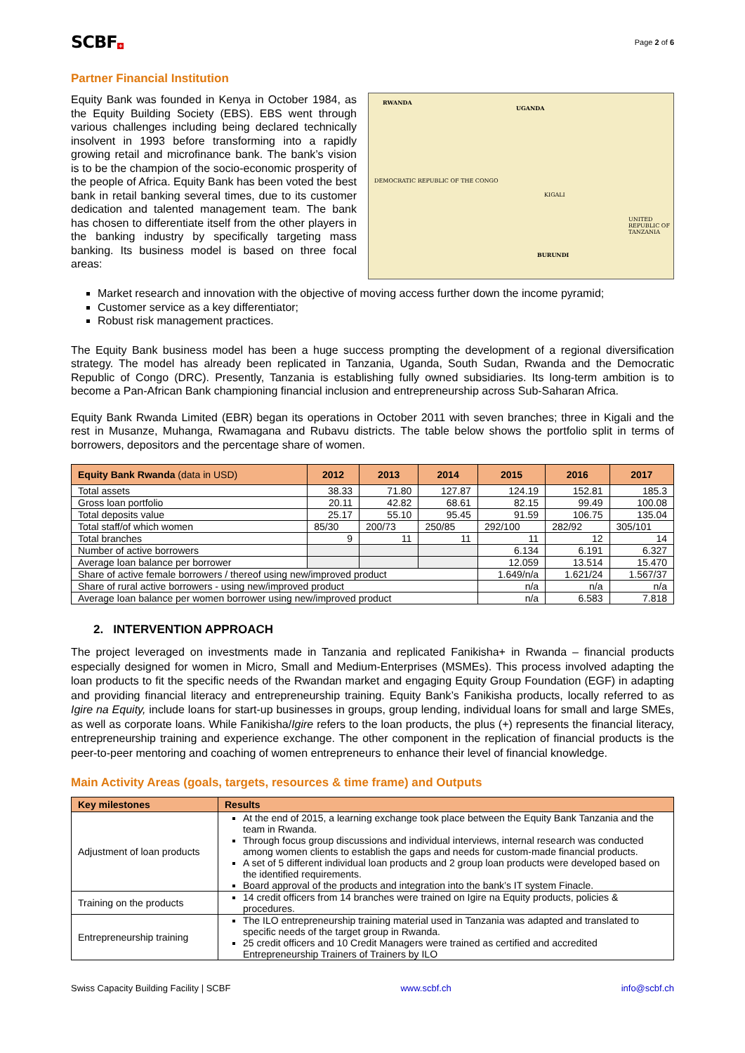SCBF+
Page 2 of 6
Partner Financial Institution
Equity Bank was founded in Kenya in October 1984, as the Equity Building Society (EBS). EBS went through various challenges including being declared technically insolvent in 1993 before transforming into a rapidly growing retail and microfinance bank. The bank’s vision is to be the champion of the socio-economic prosperity of the people of Africa. Equity Bank has been voted the best bank in retail banking several times, due to its customer dedication and talented management team. The bank has chosen to differentiate itself from the other players in the banking industry by specifically targeting mass banking. Its business model is based on three focal areas:
RWANDA
UGANDA
DEMOCRATIC REPUBLIC OF THE CONGO
UNITED REPUBLIC OF TANZANIA
BURUNDI
KIGALI
Market research and innovation with the objective of moving access further down the income pyramid;
Customer service as a key differentiator;
Robust risk management practices.
The Equity Bank business model has been a huge success prompting the development of a regional diversification strategy. The model has already been replicated in Tanzania, Uganda, South Sudan, Rwanda and the Democratic Republic of Congo (DRC). Presently, Tanzania is establishing fully owned subsidiaries. Its long-term ambition is to become a Pan-African Bank championing financial inclusion and entrepreneurship across Sub-Saharan Africa.
Equity Bank Rwanda Limited (EBR) began its operations in October 2011 with seven branches; three in Kigali and the rest in Musanze, Muhanga, Rwamagana and Rubavu districts. The table below shows the portfolio split in terms of borrowers, depositors and the percentage share of women.
| Equity Bank Rwanda (data in USD) | 2012 | 2013 | 2014 | 2015 | 2016 | 2017 |
| --- | --- | --- | --- | --- | --- | --- |
| Total assets | 38.33 | 71.80 | 127.87 | 124.19 | 152.81 | 185.3 |
| Gross loan portfolio | 20.11 | 42.82 | 68.61 | 82.15 | 99.49 | 100.08 |
| Total deposits value | 25.17 | 55.10 | 95.45 | 91.59 | 106.75 | 135.04 |
| Total staff/of which women | 85/30 | 200/73 | 250/85 | 292/100 | 282/92 | 305/101 |
| Total branches | 9 | 11 | 11 | 11 | 12 | 14 |
| Number of active borrowers | | | | 6.134 | 6.191 | 6.327 |
| Average loan balance per borrower | | | | 12.059 | 13.514 | 15.470 |
| Share of active female borrowers / thereof using new/improved product | | | | 1.649/n/a | 1.621/24 | 1.567/37 |
| Share of rural active borrowers - using new/improved product | | | | n/a | n/a | n/a |
| Average loan balance per women borrower using new/improved product | | | | n/a | 6.583 | 7.818 |
2. INTERVENTION APPROACH
The project leveraged on investments made in Tanzania and replicated Fanikisha+ in Rwanda – financial products especially designed for women in Micro, Small and Medium-Enterprises (MSMEs). This process involved adapting the loan products to fit the specific needs of the Rwandan market and engaging Equity Group Foundation (EGF) in adapting and providing financial literacy and entrepreneurship training. Equity Bank’s Fanikisha products, locally referred to as Igire na Equity, include loans for start-up businesses in groups, group lending, individual loans for small and large SMEs, as well as corporate loans. While Fanikisha/Igire refers to the loan products, the plus (+) represents the financial literacy, entrepreneurship training and experience exchange. The other component in the replication of financial products is the peer-to-peer mentoring and coaching of women entrepreneurs to enhance their level of financial knowledge.
Main Activity Areas (goals, targets, resources & time frame) and Outputs
| Key milestones | Results |
| --- | --- |
| Adjustment of loan products | At the end of 2015, a learning exchange took place between the Equity Bank Tanzania and the team in Rwanda. Through focus group discussions and individual interviews, internal research was conducted among women clients to establish the gaps and needs for custom-made financial products. A set of 5 different individual loan products and 2 group loan products were developed based on the identified requirements. Board approval of the products and integration into the bank’s IT system Finacle. |
| Training on the products | 14 credit officers from 14 branches were trained on Igire na Equity products, policies & procedures. |
| Entrepreneurship training | The ILO entrepreneurship training material used in Tanzania was adapted and translated to specific needs of the target group in Rwanda. 25 credit officers and 10 Credit Managers were trained as certified and accredited Entrepreneurship Trainers of Trainers by ILO |
Swiss Capacity Building Facility | SCBF www.scbf.ch info@scbf.ch